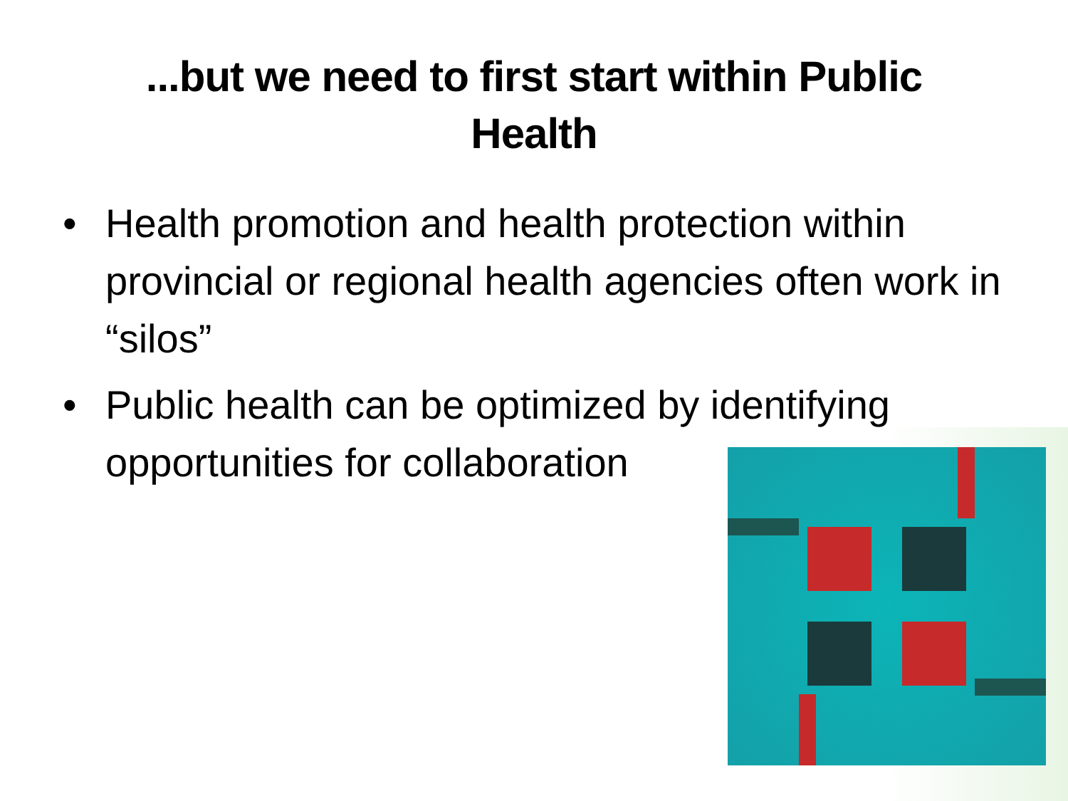...but we need to first start within Public
Health
• Health promotion and health protection within provincial or regional health agencies often work in “silos”
• Public health can be optimized by identifying opportunities for collaboration